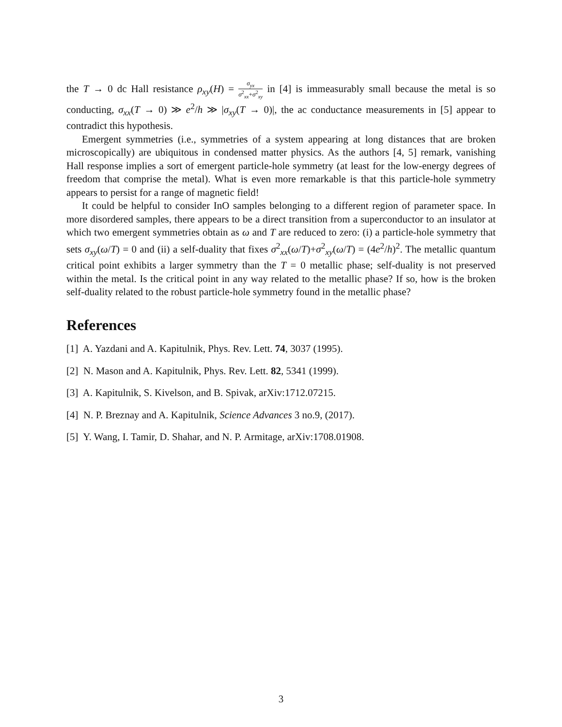the T → 0 dc Hall resistance ρ<sub>xy</sub>(H) = σ<sub>yx</sub> σ<sup>2</sup><sub>xx</sub>+σ<sup>2</sup><sub>xy</sub> in [4] is immeasurably small because the metal is so conducting, σ<sub>xx</sub>(T → 0) ≫ e<sup>2</sup>/h ≫ |σ<sub>xy</sub>(T → 0)|, the ac conductance measurements in [5] appear to contradict this hypothesis.
Emergent symmetries (i.e., symmetries of a system appearing at long distances that are broken microscopically) are ubiquitous in condensed matter physics. As the authors [4, 5] remark, vanishing Hall response implies a sort of emergent particle-hole symmetry (at least for the low-energy degrees of freedom that comprise the metal). What is even more remarkable is that this particle-hole symmetry appears to persist for a range of magnetic field!
It could be helpful to consider InO samples belonging to a different region of parameter space. In more disordered samples, there appears to be a direct transition from a superconductor to an insulator at which two emergent symmetries obtain as ω and T are reduced to zero: (i) a particle-hole symmetry that sets σ<sub>xy</sub>(ω/T) = 0 and (ii) a self-duality that fixes σ<sup>2</sup><sub>xx</sub>(ω/T)+σ<sup>2</sup><sub>xy</sub>(ω/T) = (4e<sup>2</sup>/h)<sup>2</sup>. The metallic quantum critical point exhibits a larger symmetry than the T = 0 metallic phase; self-duality is not preserved within the metal. Is the critical point in any way related to the metallic phase? If so, how is the broken self-duality related to the robust particle-hole symmetry found in the metallic phase?
References
[1] A. Yazdani and A. Kapitulnik, Phys. Rev. Lett. 74, 3037 (1995).
[2] N. Mason and A. Kapitulnik, Phys. Rev. Lett. 82, 5341 (1999).
[3] A. Kapitulnik, S. Kivelson, and B. Spivak, arXiv:1712.07215.
[4] N. P. Breznay and A. Kapitulnik, Science Advances 3 no.9, (2017).
[5] Y. Wang, I. Tamir, D. Shahar, and N. P. Armitage, arXiv:1708.01908.
3